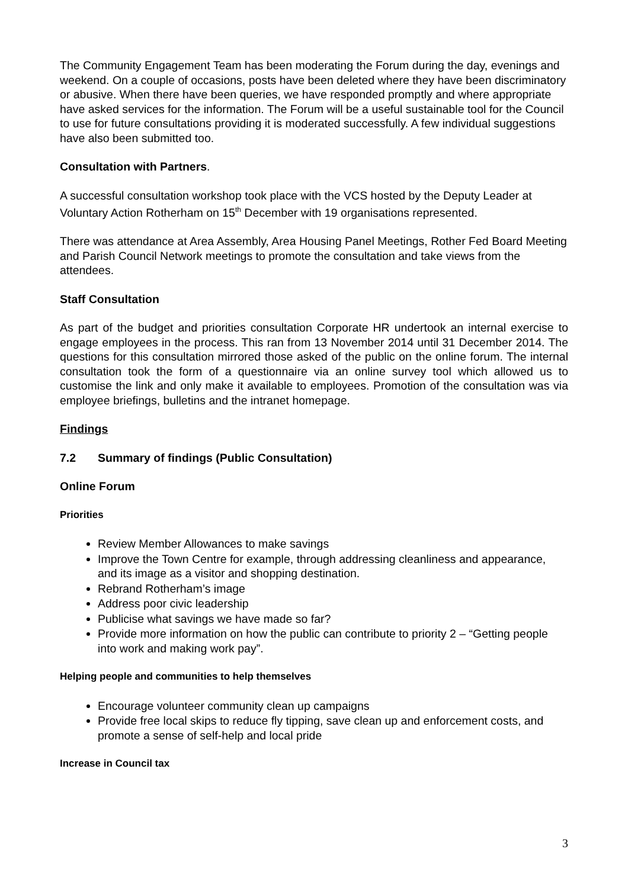The Community Engagement Team has been moderating the Forum during the day, evenings and weekend. On a couple of occasions, posts have been deleted where they have been discriminatory or abusive. When there have been queries, we have responded promptly and where appropriate have asked services for the information. The Forum will be a useful sustainable tool for the Council to use for future consultations providing it is moderated successfully. A few individual suggestions have also been submitted too.
Consultation with Partners.
A successful consultation workshop took place with the VCS hosted by the Deputy Leader at Voluntary Action Rotherham on 15<sup>th</sup> December with 19 organisations represented.
There was attendance at Area Assembly, Area Housing Panel Meetings, Rother Fed Board Meeting and Parish Council Network meetings to promote the consultation and take views from the attendees.
Staff Consultation
As part of the budget and priorities consultation Corporate HR undertook an internal exercise to engage employees in the process. This ran from 13 November 2014 until 31 December 2014. The questions for this consultation mirrored those asked of the public on the online forum. The internal consultation took the form of a questionnaire via an online survey tool which allowed us to customise the link and only make it available to employees. Promotion of the consultation was via employee briefings, bulletins and the intranet homepage.
Findings
7.2 Summary of findings (Public Consultation)
Online Forum
Priorities
Review Member Allowances to make savings
Improve the Town Centre for example, through addressing cleanliness and appearance, and its image as a visitor and shopping destination.
Rebrand Rotherham’s image
Address poor civic leadership
Publicise what savings we have made so far?
Provide more information on how the public can contribute to priority 2 – “Getting people into work and making work pay”.
Helping people and communities to help themselves
Encourage volunteer community clean up campaigns
Provide free local skips to reduce fly tipping, save clean up and enforcement costs, and promote a sense of self-help and local pride
Increase in Council tax
3